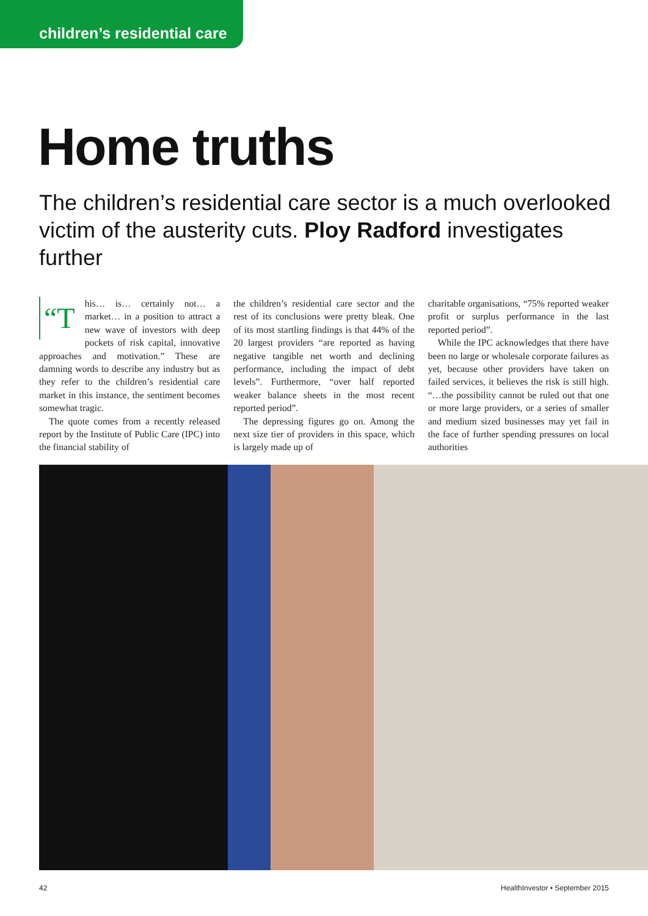children’s residential care
Home truths
The children’s residential care sector is a much overlooked victim of the austerity cuts. Ploy Radford investigates further
“T his… is… certainly not… a market… in a position to attract a new wave of investors with deep pockets of risk capital, innovative approaches and motivation.” These are damning words to describe any industry but as they refer to the children’s residential care market in this instance, the sentiment becomes somewhat tragic.
The quote comes from a recently released report by the Institute of Public Care (IPC) into the financial stability of
the children’s residential care sector and the rest of its conclusions were pretty bleak. One of its most startling findings is that 44% of the 20 largest providers “are reported as having negative tangible net worth and declining performance, including the impact of debt levels”. Furthermore, “over half reported weaker balance sheets in the most recent reported period”.
The depressing figures go on. Among the next size tier of providers in this space, which is largely made up of
charitable organisations, “75% reported weaker profit or surplus performance in the last reported period”.
While the IPC acknowledges that there have been no large or wholesale corporate failures as yet, because other providers have taken on failed services, it believes the risk is still high. “…the possibility cannot be ruled out that one or more large providers, or a series of smaller and medium sized businesses may yet fail in the face of further spending pressures on local authorities
42 HealthInvestor • September 2015